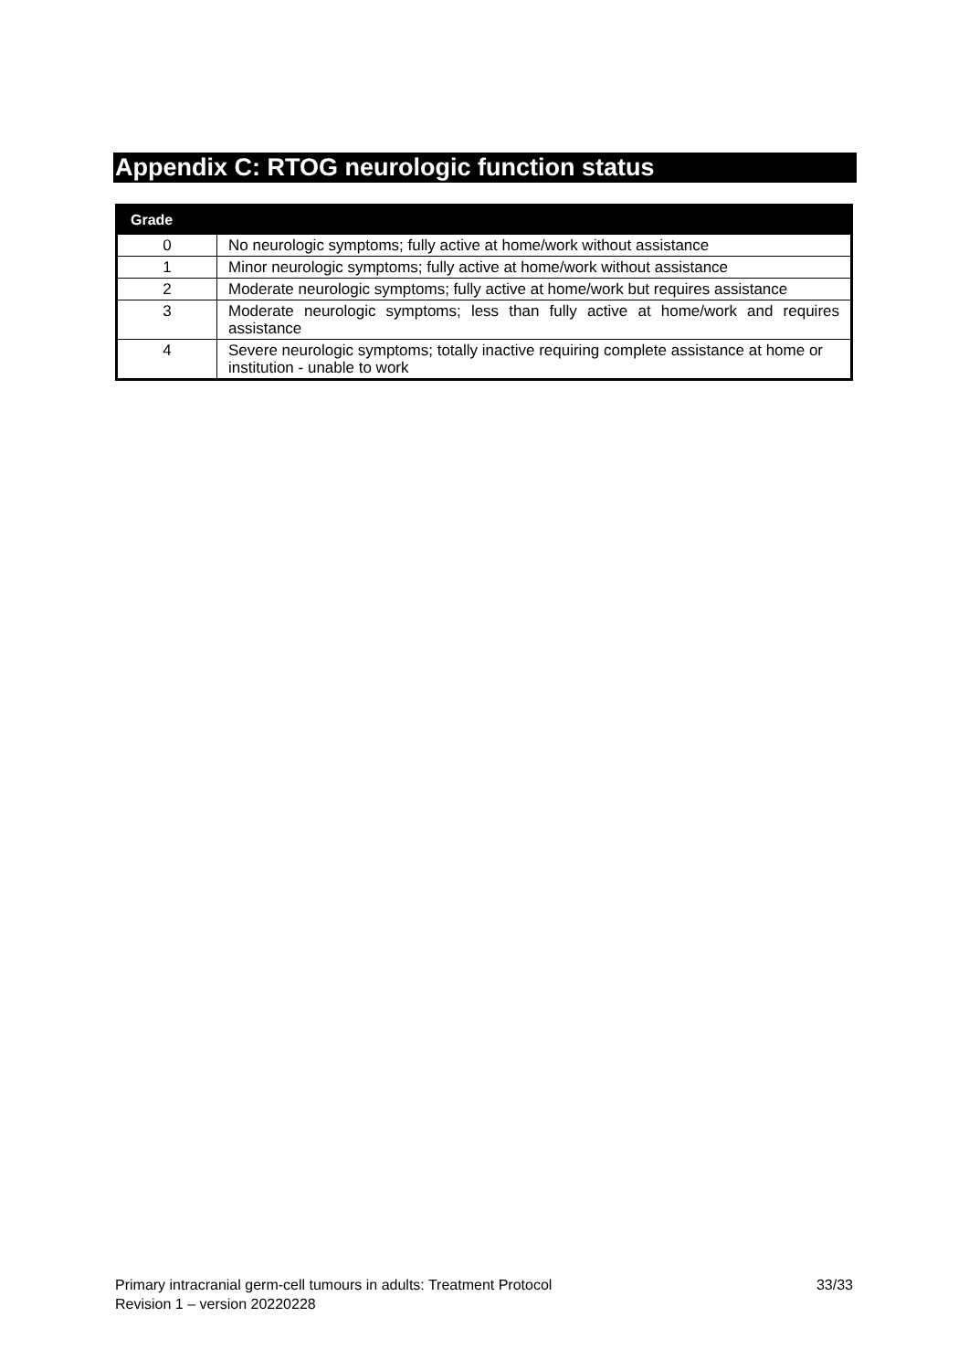Appendix C: RTOG neurologic function status
| Grade | |
| --- | --- |
| 0 | No neurologic symptoms; fully active at home/work without assistance |
| 1 | Minor neurologic symptoms; fully active at home/work without assistance |
| 2 | Moderate neurologic symptoms; fully active at home/work but requires assistance |
| 3 | Moderate neurologic symptoms; less than fully active at home/work and requires assistance |
| 4 | Severe neurologic symptoms; totally inactive requiring complete assistance at home or institution - unable to work |
33/33 Primary intracranial germ-cell tumours in adults: Treatment Protocol
Revision 1 – version 20220228